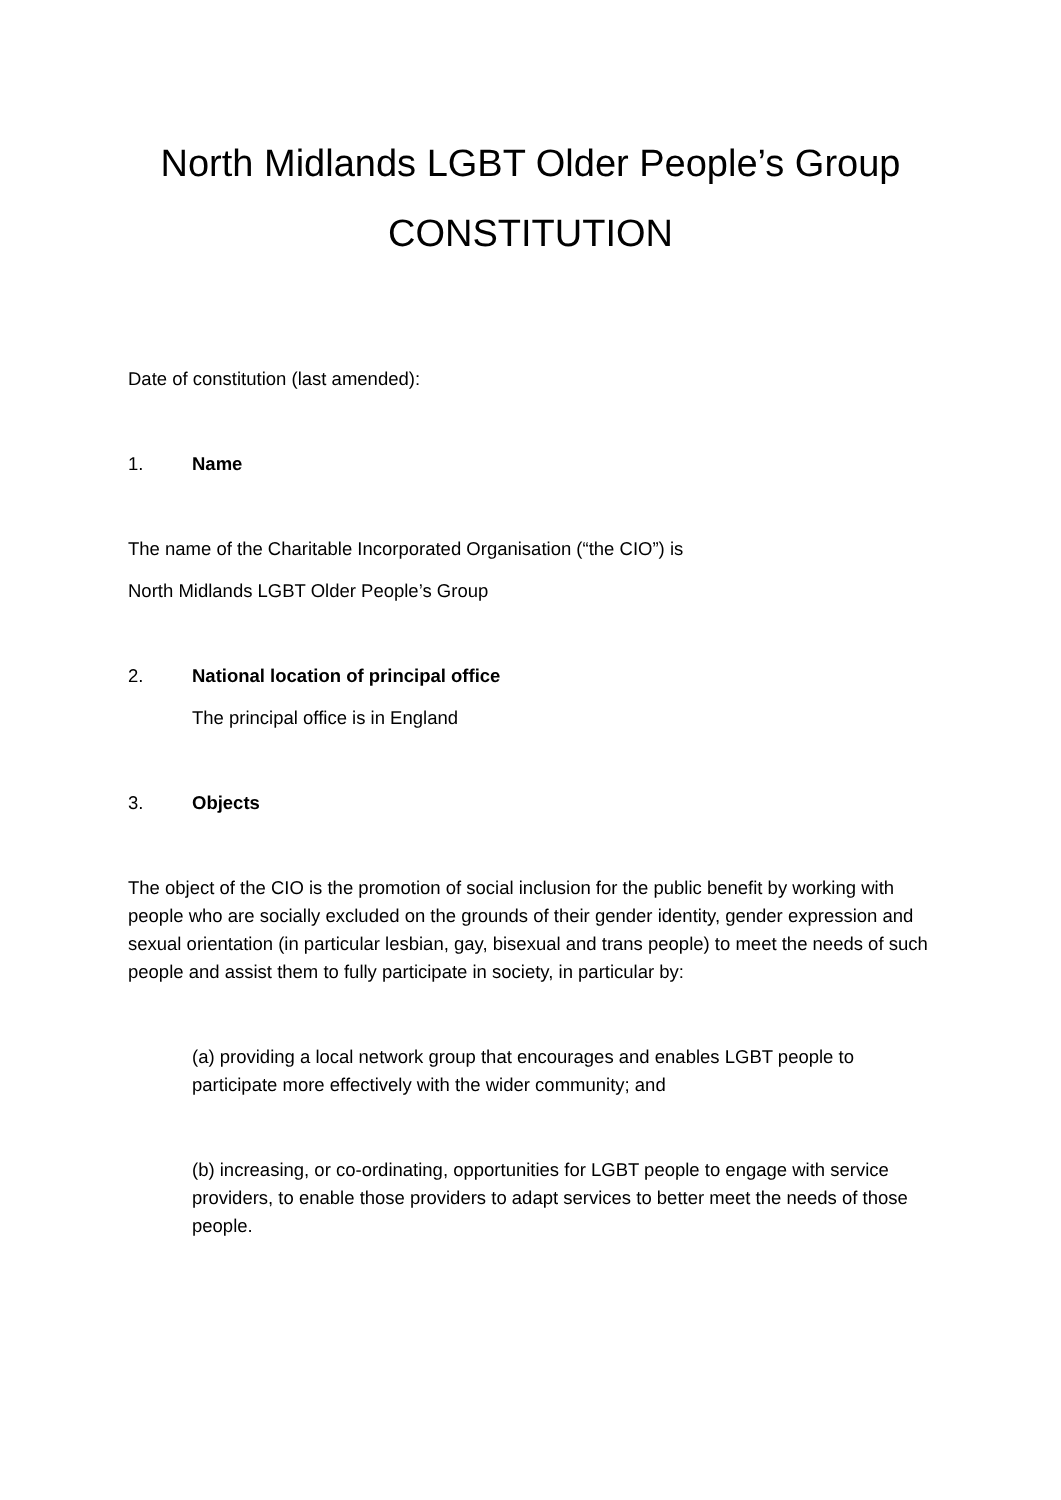North Midlands LGBT Older People’s Group
CONSTITUTION
Date of constitution (last amended):
1. Name
The name of the Charitable Incorporated Organisation (“the CIO”) is
North Midlands LGBT Older People’s Group
2. National location of principal office
The principal office is in England
3. Objects
The object of the CIO is the promotion of social inclusion for the public benefit by working with people who are socially excluded on the grounds of their gender identity, gender expression and sexual orientation (in particular lesbian, gay, bisexual and trans people) to meet the needs of such people and assist them to fully participate in society, in particular by:
(a) providing a local network group that encourages and enables LGBT people to participate more effectively with the wider community; and
(b) increasing, or co-ordinating, opportunities for LGBT people to engage with service providers, to enable those providers to adapt services to better meet the needs of those people.